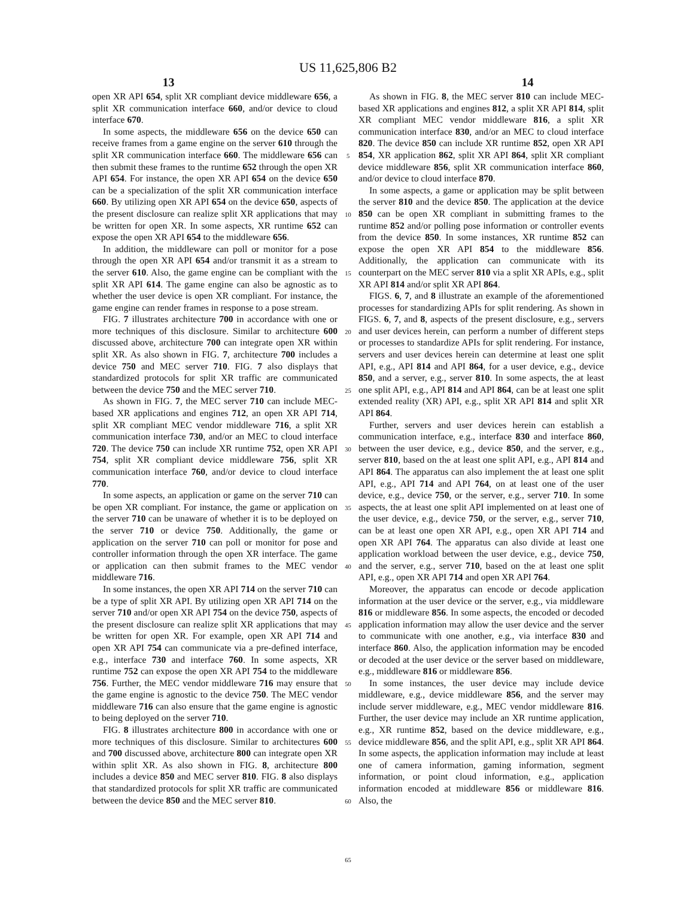US 11,625,806 B2
13 14
open XR API 654, split XR compliant device middleware 656, a split XR communication interface 660, and/or device to cloud interface 670.
In some aspects, the middleware 656 on the device 650 can receive frames from a game engine on the server 610 through the split XR communication interface 660. The middleware 656 can then submit these frames to the runtime 652 through the open XR API 654. For instance, the open XR API 654 on the device 650 can be a specialization of the split XR communication interface 660. By utilizing open XR API 654 on the device 650, aspects of the present disclosure can realize split XR applications that may be written for open XR. In some aspects, XR runtime 652 can expose the open XR API 654 to the middleware 656.
In addition, the middleware can poll or monitor for a pose through the open XR API 654 and/or transmit it as a stream to the server 610. Also, the game engine can be compliant with the split XR API 614. The game engine can also be agnostic as to whether the user device is open XR compliant. For instance, the game engine can render frames in response to a pose stream.
FIG. 7 illustrates architecture 700 in accordance with one or more techniques of this disclosure. Similar to architecture 600 discussed above, architecture 700 can integrate open XR within split XR. As also shown in FIG. 7, architecture 700 includes a device 750 and MEC server 710. FIG. 7 also displays that standardized protocols for split XR traffic are communicated between the device 750 and the MEC server 710.
As shown in FIG. 7, the MEC server 710 can include MEC-based XR applications and engines 712, an open XR API 714, split XR compliant MEC vendor middleware 716, a split XR communication interface 730, and/or an MEC to cloud interface 720. The device 750 can include XR runtime 752, open XR API 754, split XR compliant device middleware 756, split XR communication interface 760, and/or device to cloud interface 770.
In some aspects, an application or game on the server 710 can be open XR compliant. For instance, the game or application on the server 710 can be unaware of whether it is to be deployed on the server 710 or device 750. Additionally, the game or application on the server 710 can poll or monitor for pose and controller information through the open XR interface. The game or application can then submit frames to the MEC vendor middleware 716.
In some instances, the open XR API 714 on the server 710 can be a type of split XR API. By utilizing open XR API 714 on the server 710 and/or open XR API 754 on the device 750, aspects of the present disclosure can realize split XR applications that may be written for open XR. For example, open XR API 714 and open XR API 754 can communicate via a pre-defined interface, e.g., interface 730 and interface 760. In some aspects, XR runtime 752 can expose the open XR API 754 to the middleware 756. Further, the MEC vendor middleware 716 may ensure that the game engine is agnostic to the device 750. The MEC vendor middleware 716 can also ensure that the game engine is agnostic to being deployed on the server 710.
FIG. 8 illustrates architecture 800 in accordance with one or more techniques of this disclosure. Similar to architectures 600 and 700 discussed above, architecture 800 can integrate open XR within split XR. As also shown in FIG. 8, architecture 800 includes a device 850 and MEC server 810. FIG. 8 also displays that standardized protocols for split XR traffic are communicated between the device 850 and the MEC server 810.
5
10
15
20
25
30
35
40
45
50
55
60
65
As shown in FIG. 8, the MEC server 810 can include MEC-based XR applications and engines 812, a split XR API 814, split XR compliant MEC vendor middleware 816, a split XR communication interface 830, and/or an MEC to cloud interface 820. The device 850 can include XR runtime 852, open XR API 854, XR application 862, split XR API 864, split XR compliant device middleware 856, split XR communication interface 860, and/or device to cloud interface 870.
In some aspects, a game or application may be split between the server 810 and the device 850. The application at the device 850 can be open XR compliant in submitting frames to the runtime 852 and/or polling pose information or controller events from the device 850. In some instances, XR runtime 852 can expose the open XR API 854 to the middleware 856. Additionally, the application can communicate with its counterpart on the MEC server 810 via a split XR APIs, e.g., split XR API 814 and/or split XR API 864.
FIGS. 6, 7, and 8 illustrate an example of the aforementioned processes for standardizing APIs for split rendering. As shown in FIGS. 6, 7, and 8, aspects of the present disclosure, e.g., servers and user devices herein, can perform a number of different steps or processes to standardize APIs for split rendering. For instance, servers and user devices herein can determine at least one split API, e.g., API 814 and API 864, for a user device, e.g., device 850, and a server, e.g., server 810. In some aspects, the at least one split API, e.g., API 814 and API 864, can be at least one split extended reality (XR) API, e.g., split XR API 814 and split XR API 864.
Further, servers and user devices herein can establish a communication interface, e.g., interface 830 and interface 860, between the user device, e.g., device 850, and the server, e.g., server 810, based on the at least one split API, e.g., API 814 and API 864. The apparatus can also implement the at least one split API, e.g., API 714 and API 764, on at least one of the user device, e.g., device 750, or the server, e.g., server 710. In some aspects, the at least one split API implemented on at least one of the user device, e.g., device 750, or the server, e.g., server 710, can be at least one open XR API, e.g., open XR API 714 and open XR API 764. The apparatus can also divide at least one application workload between the user device, e.g., device 750, and the server, e.g., server 710, based on the at least one split API, e.g., open XR API 714 and open XR API 764.
Moreover, the apparatus can encode or decode application information at the user device or the server, e.g., via middleware 816 or middleware 856. In some aspects, the encoded or decoded application information may allow the user device and the server to communicate with one another, e.g., via interface 830 and interface 860. Also, the application information may be encoded or decoded at the user device or the server based on middleware, e.g., middleware 816 or middleware 856.
In some instances, the user device may include device middleware, e.g., device middleware 856, and the server may include server middleware, e.g., MEC vendor middleware 816. Further, the user device may include an XR runtime application, e.g., XR runtime 852, based on the device middleware, e.g., device middleware 856, and the split API, e.g., split XR API 864. In some aspects, the application information may include at least one of camera information, gaming information, segment information, or point cloud information, e.g., application information encoded at middleware 856 or middleware 816. Also, the